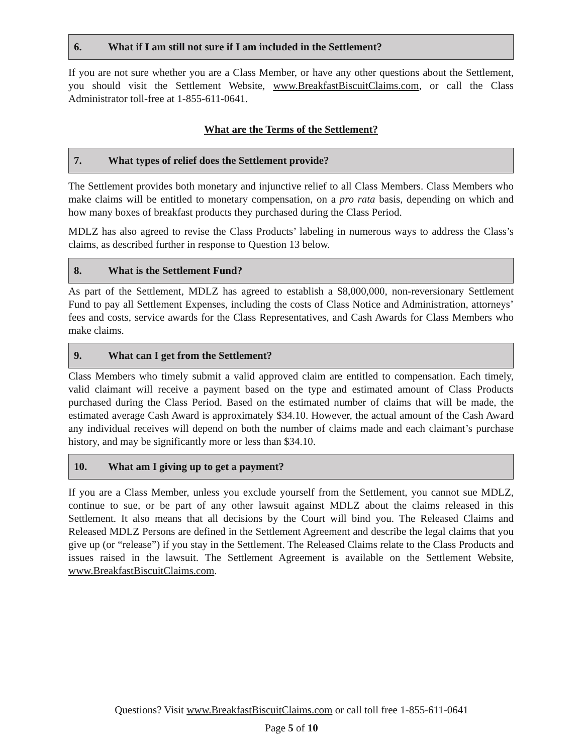6. What if I am still not sure if I am included in the Settlement?
If you are not sure whether you are a Class Member, or have any other questions about the Settlement, you should visit the Settlement Website, www.BreakfastBiscuitClaims.com, or call the Class Administrator toll-free at 1-855-611-0641.
What are the Terms of the Settlement?
7. What types of relief does the Settlement provide?
The Settlement provides both monetary and injunctive relief to all Class Members. Class Members who make claims will be entitled to monetary compensation, on a pro rata basis, depending on which and how many boxes of breakfast products they purchased during the Class Period.
MDLZ has also agreed to revise the Class Products’ labeling in numerous ways to address the Class’s claims, as described further in response to Question 13 below.
8. What is the Settlement Fund?
As part of the Settlement, MDLZ has agreed to establish a $8,000,000, non-reversionary Settlement Fund to pay all Settlement Expenses, including the costs of Class Notice and Administration, attorneys’ fees and costs, service awards for the Class Representatives, and Cash Awards for Class Members who make claims.
9. What can I get from the Settlement?
Class Members who timely submit a valid approved claim are entitled to compensation. Each timely, valid claimant will receive a payment based on the type and estimated amount of Class Products purchased during the Class Period. Based on the estimated number of claims that will be made, the estimated average Cash Award is approximately $34.10. However, the actual amount of the Cash Award any individual receives will depend on both the number of claims made and each claimant’s purchase history, and may be significantly more or less than $34.10.
10. What am I giving up to get a payment?
If you are a Class Member, unless you exclude yourself from the Settlement, you cannot sue MDLZ, continue to sue, or be part of any other lawsuit against MDLZ about the claims released in this Settlement. It also means that all decisions by the Court will bind you. The Released Claims and Released MDLZ Persons are defined in the Settlement Agreement and describe the legal claims that you give up (or “release”) if you stay in the Settlement. The Released Claims relate to the Class Products and issues raised in the lawsuit. The Settlement Agreement is available on the Settlement Website, www.BreakfastBiscuitClaims.com.
Questions? Visit www.BreakfastBiscuitClaims.com or call toll free 1-855-611-0641
Page 5 of 10